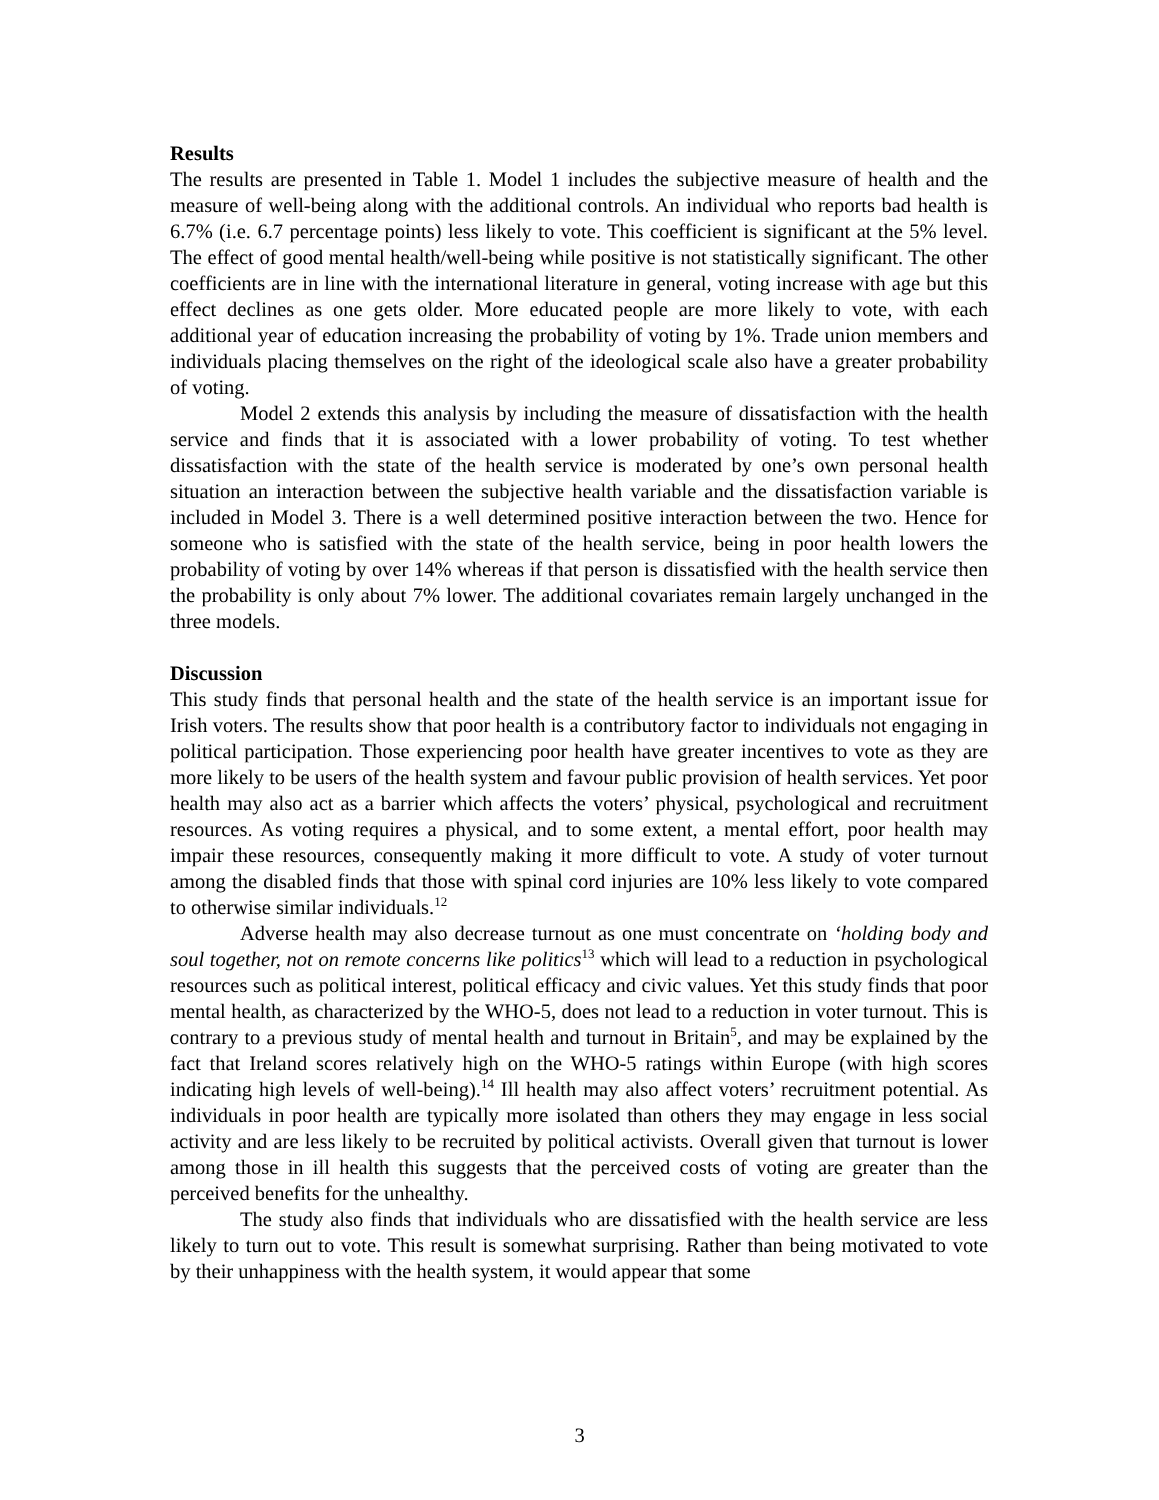Results
The results are presented in Table 1. Model 1 includes the subjective measure of health and the measure of well-being along with the additional controls. An individual who reports bad health is 6.7% (i.e. 6.7 percentage points) less likely to vote. This coefficient is significant at the 5% level. The effect of good mental health/well-being while positive is not statistically significant. The other coefficients are in line with the international literature in general, voting increase with age but this effect declines as one gets older. More educated people are more likely to vote, with each additional year of education increasing the probability of voting by 1%. Trade union members and individuals placing themselves on the right of the ideological scale also have a greater probability of voting.
Model 2 extends this analysis by including the measure of dissatisfaction with the health service and finds that it is associated with a lower probability of voting. To test whether dissatisfaction with the state of the health service is moderated by one’s own personal health situation an interaction between the subjective health variable and the dissatisfaction variable is included in Model 3. There is a well determined positive interaction between the two. Hence for someone who is satisfied with the state of the health service, being in poor health lowers the probability of voting by over 14% whereas if that person is dissatisfied with the health service then the probability is only about 7% lower. The additional covariates remain largely unchanged in the three models.
Discussion
This study finds that personal health and the state of the health service is an important issue for Irish voters. The results show that poor health is a contributory factor to individuals not engaging in political participation. Those experiencing poor health have greater incentives to vote as they are more likely to be users of the health system and favour public provision of health services. Yet poor health may also act as a barrier which affects the voters’ physical, psychological and recruitment resources. As voting requires a physical, and to some extent, a mental effort, poor health may impair these resources, consequently making it more difficult to vote. A study of voter turnout among the disabled finds that those with spinal cord injuries are 10% less likely to vote compared to otherwise similar individuals.<sup>12</sup>
Adverse health may also decrease turnout as one must concentrate on ‘holding body and soul together, not on remote concerns like politics<sup>13</sup> which will lead to a reduction in psychological resources such as political interest, political efficacy and civic values. Yet this study finds that poor mental health, as characterized by the WHO-5, does not lead to a reduction in voter turnout. This is contrary to a previous study of mental health and turnout in Britain<sup>5</sup>, and may be explained by the fact that Ireland scores relatively high on the WHO-5 ratings within Europe (with high scores indicating high levels of well-being).<sup>14</sup> Ill health may also affect voters’ recruitment potential. As individuals in poor health are typically more isolated than others they may engage in less social activity and are less likely to be recruited by political activists. Overall given that turnout is lower among those in ill health this suggests that the perceived costs of voting are greater than the perceived benefits for the unhealthy.
The study also finds that individuals who are dissatisfied with the health service are less likely to turn out to vote. This result is somewhat surprising. Rather than being motivated to vote by their unhappiness with the health system, it would appear that some
3